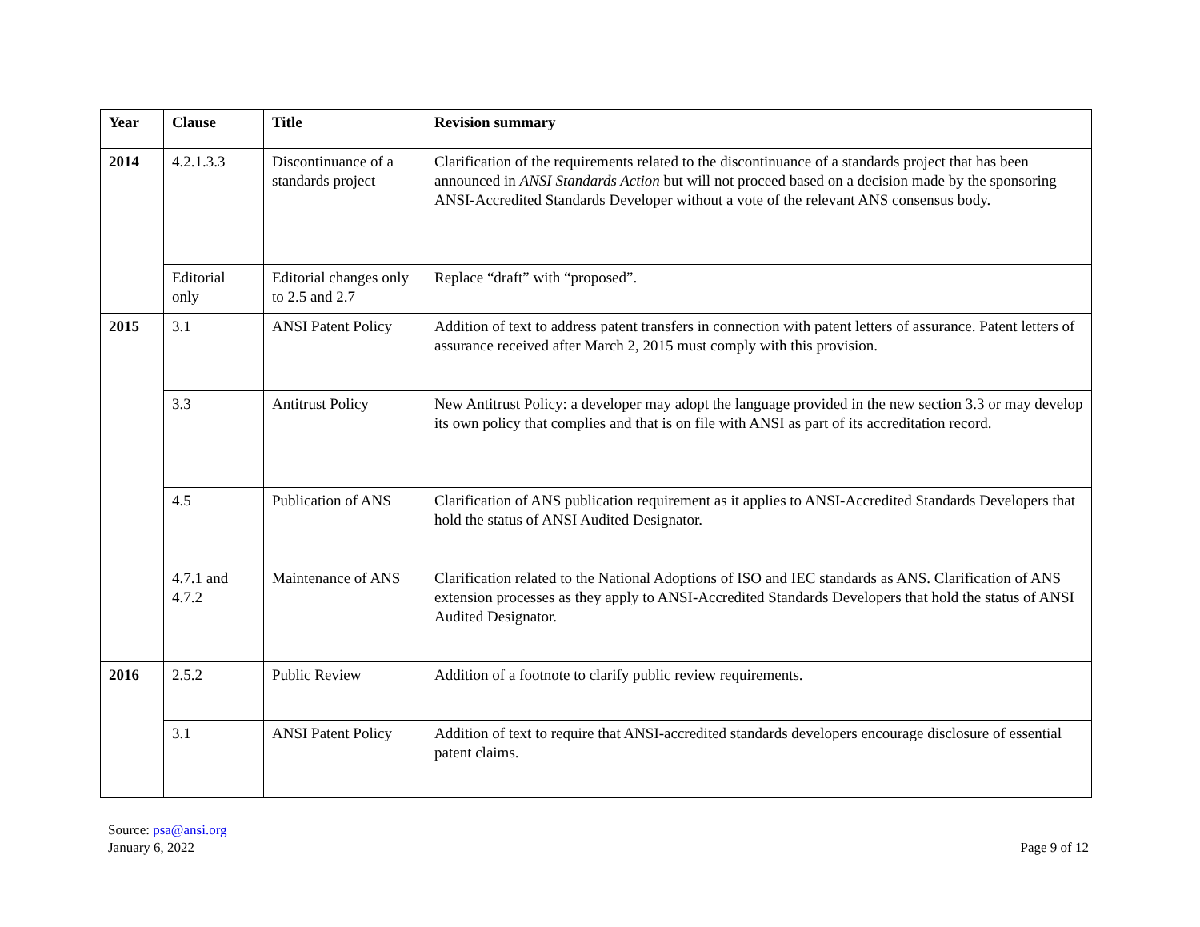| Year | Clause | Title | Revision summary |
| --- | --- | --- | --- |
| 2014 | 4.2.1.3.3 | Discontinuance of a standards project | Clarification of the requirements related to the discontinuance of a standards project that has been announced in ANSI Standards Action but will not proceed based on a decision made by the sponsoring ANSI-Accredited Standards Developer without a vote of the relevant ANS consensus body. |
| | Editorial only | Editorial changes only to 2.5 and 2.7 | Replace “draft” with “proposed”. |
| 2015 | 3.1 | ANSI Patent Policy | Addition of text to address patent transfers in connection with patent letters of assurance. Patent letters of assurance received after March 2, 2015 must comply with this provision. |
| | 3.3 | Antitrust Policy | New Antitrust Policy: a developer may adopt the language provided in the new section 3.3 or may develop its own policy that complies and that is on file with ANSI as part of its accreditation record. |
| | 4.5 | Publication of ANS | Clarification of ANS publication requirement as it applies to ANSI-Accredited Standards Developers that hold the status of ANSI Audited Designator. |
| | 4.7.1 and 4.7.2 | Maintenance of ANS | Clarification related to the National Adoptions of ISO and IEC standards as ANS. Clarification of ANS extension processes as they apply to ANSI-Accredited Standards Developers that hold the status of ANSI Audited Designator. |
| 2016 | 2.5.2 | Public Review | Addition of a footnote to clarify public review requirements. |
| | 3.1 | ANSI Patent Policy | Addition of text to require that ANSI-accredited standards developers encourage disclosure of essential patent claims. |
Source: psa@ansi.org
January 6, 2022
Page 9 of 12